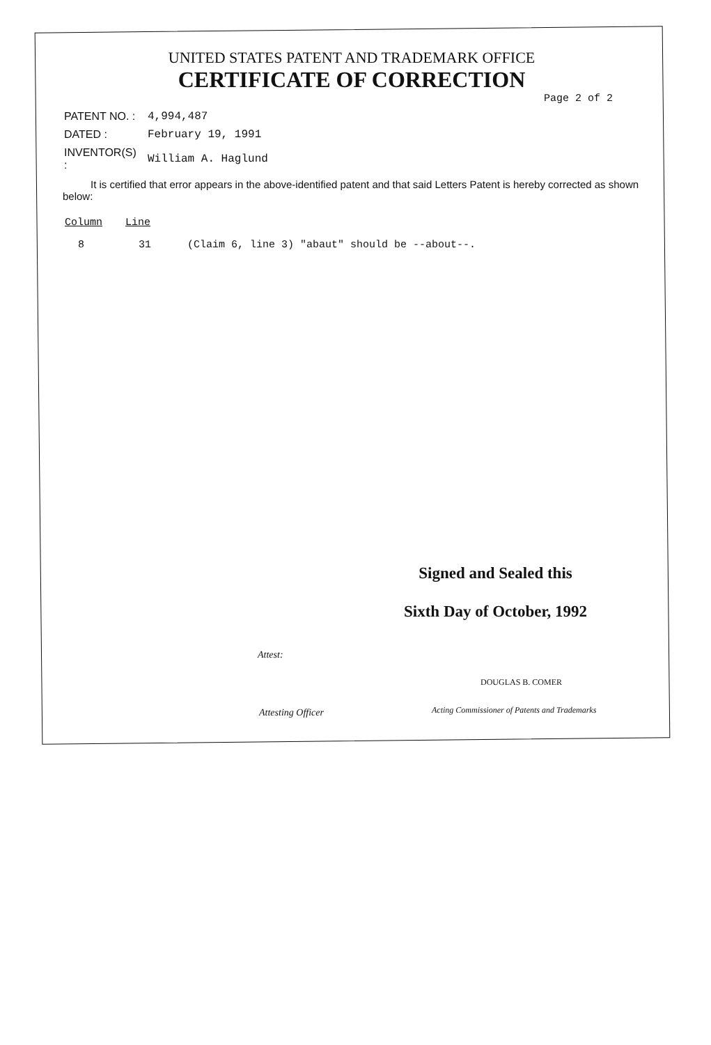UNITED STATES PATENT AND TRADEMARK OFFICE
CERTIFICATE OF CORRECTION
Page 2 of 2
| PATENT NO. : | 4,994,487 |
| DATED : | February 19, 1991 |
| INVENTOR(S) : | William A. Haglund |
It is certified that error appears in the above-identified patent and that said Letters Patent is hereby corrected as shown below:
| Column | Line | |
| --- | --- | --- |
| 8 | 31 | (Claim 6, line 3) "abaut" should be --about--. |
Signed and Sealed this
Sixth Day of October, 1992
Attest:
DOUGLAS B. COMER
Attesting Officer
Acting Commissioner of Patents and Trademarks